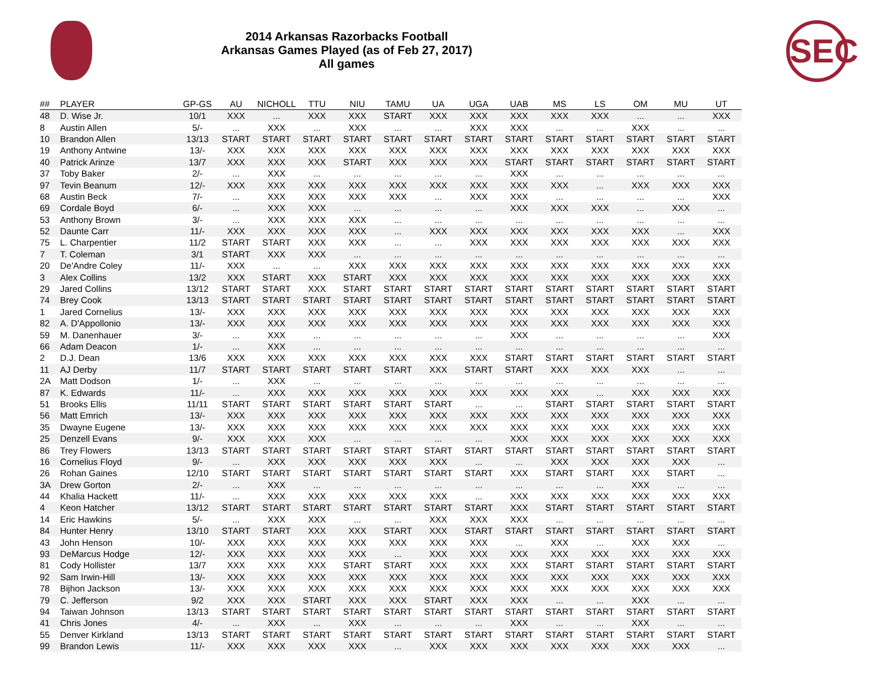SEC
2014 Arkansas Razorbacks Football
Arkansas Games Played (as of Feb 27, 2017)
All games
| ## | PLAYER | GP-GS | AU | NICHOLL | TTU | NIU | TAMU | UA | UGA | UAB | MS | LS | OM | MU | UT |
| --- | --- | --- | --- | --- | --- | --- | --- | --- | --- | --- | --- | --- | --- | --- | --- |
| 48 | D. Wise Jr. | 10/1 | XXX | ... | XXX | XXX | START | XXX | XXX | XXX | XXX | XXX | ... | ... | XXX |
| 8 | Austin Allen | 5/- | ... | XXX | ... | XXX | ... | ... | XXX | XXX | ... | ... | XXX | ... | ... |
| 10 | Brandon Allen | 13/13 | START | START | START | START | START | START | START | START | START | START | START | START | START |
| 19 | Anthony Antwine | 13/- | XXX | XXX | XXX | XXX | XXX | XXX | XXX | XXX | XXX | XXX | XXX | XXX | XXX |
| 40 | Patrick Arinze | 13/7 | XXX | XXX | XXX | START | XXX | XXX | XXX | START | START | START | START | START | START |
| 37 | Toby Baker | 2/- | ... | XXX | ... | ... | ... | ... | ... | XXX | ... | ... | ... | ... | ... |
| 97 | Tevin Beanum | 12/- | XXX | XXX | XXX | XXX | XXX | XXX | XXX | XXX | XXX | ... | XXX | XXX | XXX |
| 68 | Austin Beck | 7/- | ... | XXX | XXX | XXX | XXX | ... | XXX | XXX | ... | ... | ... | ... | XXX |
| 69 | Cordale Boyd | 6/- | ... | XXX | XXX | ... | ... | ... | ... | XXX | XXX | XXX | ... | XXX | ... |
| 53 | Anthony Brown | 3/- | ... | XXX | XXX | XXX | ... | ... | ... | ... | ... | ... | ... | ... | ... |
| 52 | Daunte Carr | 11/- | XXX | XXX | XXX | XXX | ... | XXX | XXX | XXX | XXX | XXX | XXX | ... | XXX |
| 75 | L. Charpentier | 11/2 | START | START | XXX | XXX | ... | ... | XXX | XXX | XXX | XXX | XXX | XXX | XXX |
| 7 | T. Coleman | 3/1 | START | XXX | XXX | ... | ... | ... | ... | ... | ... | ... | ... | ... | ... |
| 20 | De'Andre Coley | 11/- | XXX | ... | ... | XXX | XXX | XXX | XXX | XXX | XXX | XXX | XXX | XXX | XXX |
| 3 | Alex Collins | 13/2 | XXX | START | XXX | START | XXX | XXX | XXX | XXX | XXX | XXX | XXX | XXX | XXX |
| 29 | Jared Collins | 13/12 | START | START | XXX | START | START | START | START | START | START | START | START | START | START |
| 74 | Brey Cook | 13/13 | START | START | START | START | START | START | START | START | START | START | START | START | START |
| 1 | Jared Cornelius | 13/- | XXX | XXX | XXX | XXX | XXX | XXX | XXX | XXX | XXX | XXX | XXX | XXX | XXX |
| 82 | A. D'Appollonio | 13/- | XXX | XXX | XXX | XXX | XXX | XXX | XXX | XXX | XXX | XXX | XXX | XXX | XXX |
| 59 | M. Danenhauer | 3/- | ... | XXX | ... | ... | ... | ... | ... | XXX | ... | ... | ... | ... | XXX |
| 66 | Adam Deacon | 1/- | ... | XXX | ... | ... | ... | ... | ... | ... | ... | ... | ... | ... | ... |
| 2 | D.J. Dean | 13/6 | XXX | XXX | XXX | XXX | XXX | XXX | XXX | START | START | START | START | START | START |
| 11 | AJ Derby | 11/7 | START | START | START | START | START | XXX | START | START | XXX | XXX | XXX | ... | ... |
| 2A | Matt Dodson | 1/- | ... | XXX | ... | ... | ... | ... | ... | ... | ... | ... | ... | ... | ... |
| 87 | K. Edwards | 11/- | ... | XXX | XXX | XXX | XXX | XXX | XXX | XXX | XXX | ... | XXX | XXX | XXX |
| 51 | Brooks Ellis | 11/11 | START | START | START | START | START | START | ... | ... | START | START | START | START | START |
| 56 | Matt Emrich | 13/- | XXX | XXX | XXX | XXX | XXX | XXX | XXX | XXX | XXX | XXX | XXX | XXX | XXX |
| 35 | Dwayne Eugene | 13/- | XXX | XXX | XXX | XXX | XXX | XXX | XXX | XXX | XXX | XXX | XXX | XXX | XXX |
| 25 | Denzell Evans | 9/- | XXX | XXX | XXX | ... | ... | ... | ... | XXX | XXX | XXX | XXX | XXX | XXX |
| 86 | Trey Flowers | 13/13 | START | START | START | START | START | START | START | START | START | START | START | START | START |
| 16 | Cornelius Floyd | 9/- | ... | XXX | XXX | XXX | XXX | XXX | ... | ... | XXX | XXX | XXX | XXX | ... |
| 26 | Rohan Gaines | 12/10 | START | START | START | START | START | START | START | XXX | START | START | XXX | START | ... |
| 3A | Drew Gorton | 2/- | ... | XXX | ... | ... | ... | ... | ... | ... | ... | ... | XXX | ... | ... |
| 44 | Khalia Hackett | 11/- | ... | XXX | XXX | XXX | XXX | XXX | ... | XXX | XXX | XXX | XXX | XXX | XXX |
| 4 | Keon Hatcher | 13/12 | START | START | START | START | START | START | START | XXX | START | START | START | START | START |
| 14 | Eric Hawkins | 5/- | ... | XXX | XXX | ... | ... | XXX | XXX | XXX | ... | ... | ... | ... | ... |
| 84 | Hunter Henry | 13/10 | START | START | XXX | XXX | START | XXX | START | START | START | START | START | START | START |
| 43 | John Henson | 10/- | XXX | XXX | XXX | XXX | XXX | XXX | XXX | ... | XXX | ... | XXX | XXX | ... |
| 93 | DeMarcus Hodge | 12/- | XXX | XXX | XXX | XXX | ... | XXX | XXX | XXX | XXX | XXX | XXX | XXX | XXX |
| 81 | Cody Hollister | 13/7 | XXX | XXX | XXX | START | START | XXX | XXX | XXX | START | START | START | START | START |
| 92 | Sam Irwin-Hill | 13/- | XXX | XXX | XXX | XXX | XXX | XXX | XXX | XXX | XXX | XXX | XXX | XXX | XXX |
| 78 | Bijhon Jackson | 13/- | XXX | XXX | XXX | XXX | XXX | XXX | XXX | XXX | XXX | XXX | XXX | XXX | XXX |
| 79 | C. Jefferson | 9/2 | XXX | XXX | START | XXX | XXX | START | XXX | XXX | ... | ... | XXX | ... | ... |
| 94 | Taiwan Johnson | 13/13 | START | START | START | START | START | START | START | START | START | START | START | START | START |
| 41 | Chris Jones | 4/- | ... | XXX | ... | XXX | ... | ... | ... | XXX | ... | ... | XXX | ... | ... |
| 55 | Denver Kirkland | 13/13 | START | START | START | START | START | START | START | START | START | START | START | START | START |
| 99 | Brandon Lewis | 11/- | XXX | XXX | XXX | XXX | ... | XXX | XXX | XXX | XXX | XXX | XXX | XXX | ... |